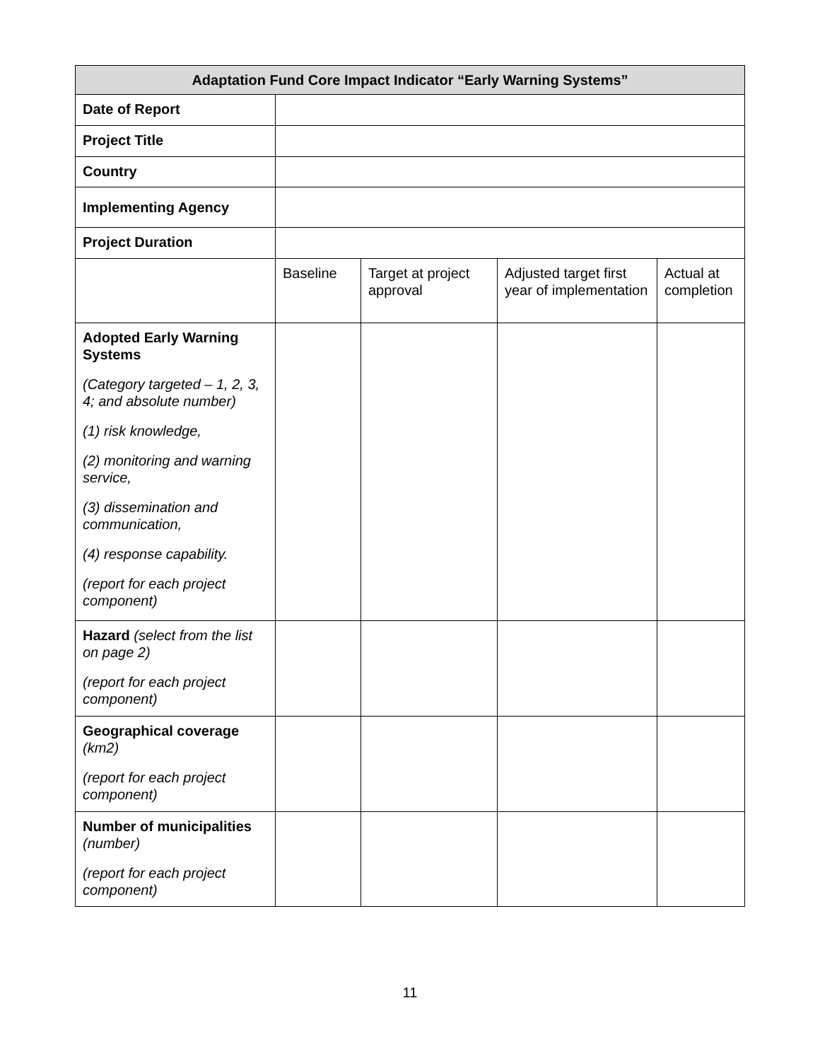| Adaptation Fund Core Impact Indicator “Early Warning Systems” | | | | |
| --- | --- | --- | --- | --- |
| Date of Report | | | | |
| Project Title | | | | |
| Country | | | | |
| Implementing Agency | | | | |
| Project Duration | | | | |
| | Baseline | Target at project approval | Adjusted target first year of implementation | Actual at completion |
| Adopted Early Warning Systems (Category targeted – 1, 2, 3, 4; and absolute number) (1) risk knowledge, (2) monitoring and warning service, (3) dissemination and communication, (4) response capability. (report for each project component) | | | | |
| Hazard (select from the list on page 2) (report for each project component) | | | | |
| Geographical coverage (km2) (report for each project component) | | | | |
| Number of municipalities (number) (report for each project component) | | | | |
11